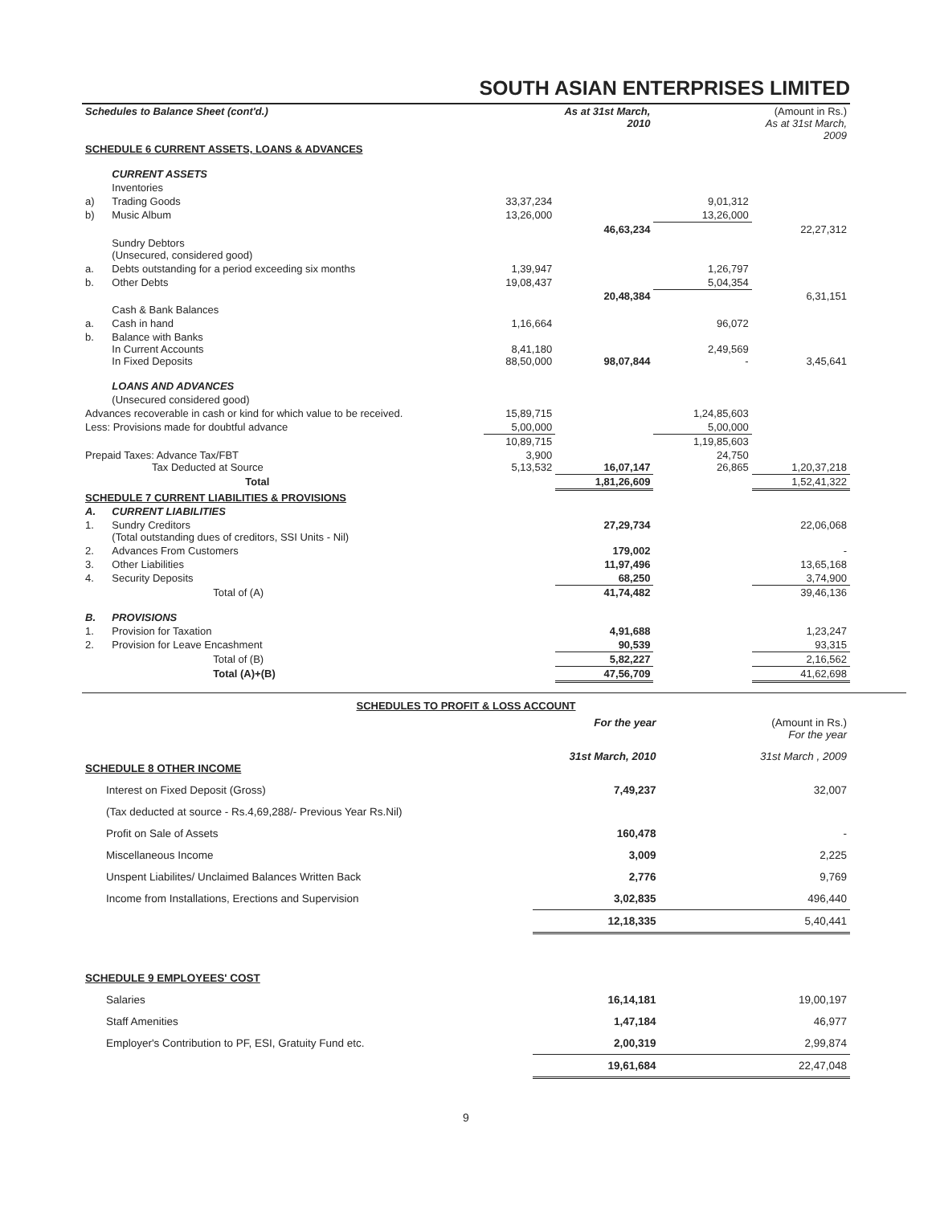SOUTH ASIAN ENTERPRISES LIMITED
| Schedules to Balance Sheet (cont'd.) | | | As at 31st March, 2010 | | (Amount in Rs.) As at 31st March, 2009 |
| SCHEDULE 6 CURRENT ASSETS, LOANS & ADVANCES | | | | | |
| | CURRENT ASSETS | | | | |
| | Inventories | | | | |
| a) | Trading Goods | 33,37,234 | | 9,01,312 | |
| b) | Music Album | 13,26,000 | | 13,26,000 | |
| | | | 46,63,234 | | 22,27,312 |
| | Sundry Debtors (Unsecured, considered good) | | | | |
| a. | Debts outstanding for a period exceeding six months | 1,39,947 | | 1,26,797 | |
| b. | Other Debts | 19,08,437 | | 5,04,354 | |
| | | | 20,48,384 | | 6,31,151 |
| | Cash & Bank Balances | | | | |
| a. | Cash in hand | 1,16,664 | | 96,072 | |
| b. | Balance with Banks In Current Accounts In Fixed Deposits | 8,41,180 88,50,000 | 98,07,844 | 2,49,569 - | 3,45,641 |
| | LOANS AND ADVANCES | | | | |
| | (Unsecured considered good) | | | | |
| Advances recoverable in cash or kind for which value to be received. | | 15,89,715 | | 1,24,85,603 | |
| Less: Provisions made for doubtful advance | | 5,00,000 | | 5,00,000 | |
| | | 10,89,715 | | 1,19,85,603 | |
| Prepaid Taxes: Advance Tax/FBT Tax Deducted at Source | | 3,900 5,13,532 | 16,07,147 | 24,750 26,865 | 1,20,37,218 |
| | Total | | 1,81,26,609 | | 1,52,41,322 |
| SCHEDULE 7 CURRENT LIABILITIES & PROVISIONS | | | | | |
| A. | CURRENT LIABILITIES | | | | |
| 1. | Sundry Creditors (Total outstanding dues of creditors, SSI Units - Nil) | | 27,29,734 | | 22,06,068 |
| 2. | Advances From Customers | | 179,002 | | - |
| 3. | Other Liabilities | | 11,97,496 | | 13,65,168 |
| 4. | Security Deposits | | 68,250 | | 3,74,900 |
| | Total of (A) | | 41,74,482 | | 39,46,136 |
| B. | PROVISIONS | | | | |
| 1. | Provision for Taxation | | 4,91,688 | | 1,23,247 |
| 2. | Provision for Leave Encashment | | 90,539 | | 93,315 |
| | Total of (B) | | 5,82,227 | | 2,16,562 |
| | Total (A)+(B) | | 47,56,709 | | 41,62,698 |
SCHEDULES TO PROFIT & LOSS ACCOUNT
| | For the year | (Amount in Rs.) For the year |
| SCHEDULE 8 OTHER INCOME | 31st March, 2010 | 31st March , 2009 |
| Interest on Fixed Deposit (Gross) | 7,49,237 | 32,007 |
| (Tax deducted at source - Rs.4,69,288/- Previous Year Rs.Nil) | | |
| Profit on Sale of Assets | 160,478 | - |
| Miscellaneous Income | 3,009 | 2,225 |
| Unspent Liabilites/ Unclaimed Balances Written Back | 2,776 | 9,769 |
| Income from Installations, Erections and Supervision | 3,02,835 | 496,440 |
| | 12,18,335 | 5,40,441 |
| SCHEDULE 9 EMPLOYEES' COST | | |
| Salaries | 16,14,181 | 19,00,197 |
| Staff Amenities | 1,47,184 | 46,977 |
| Employer's Contribution to PF, ESI, Gratuity Fund etc. | 2,00,319 | 2,99,874 |
| | 19,61,684 | 22,47,048 |
9